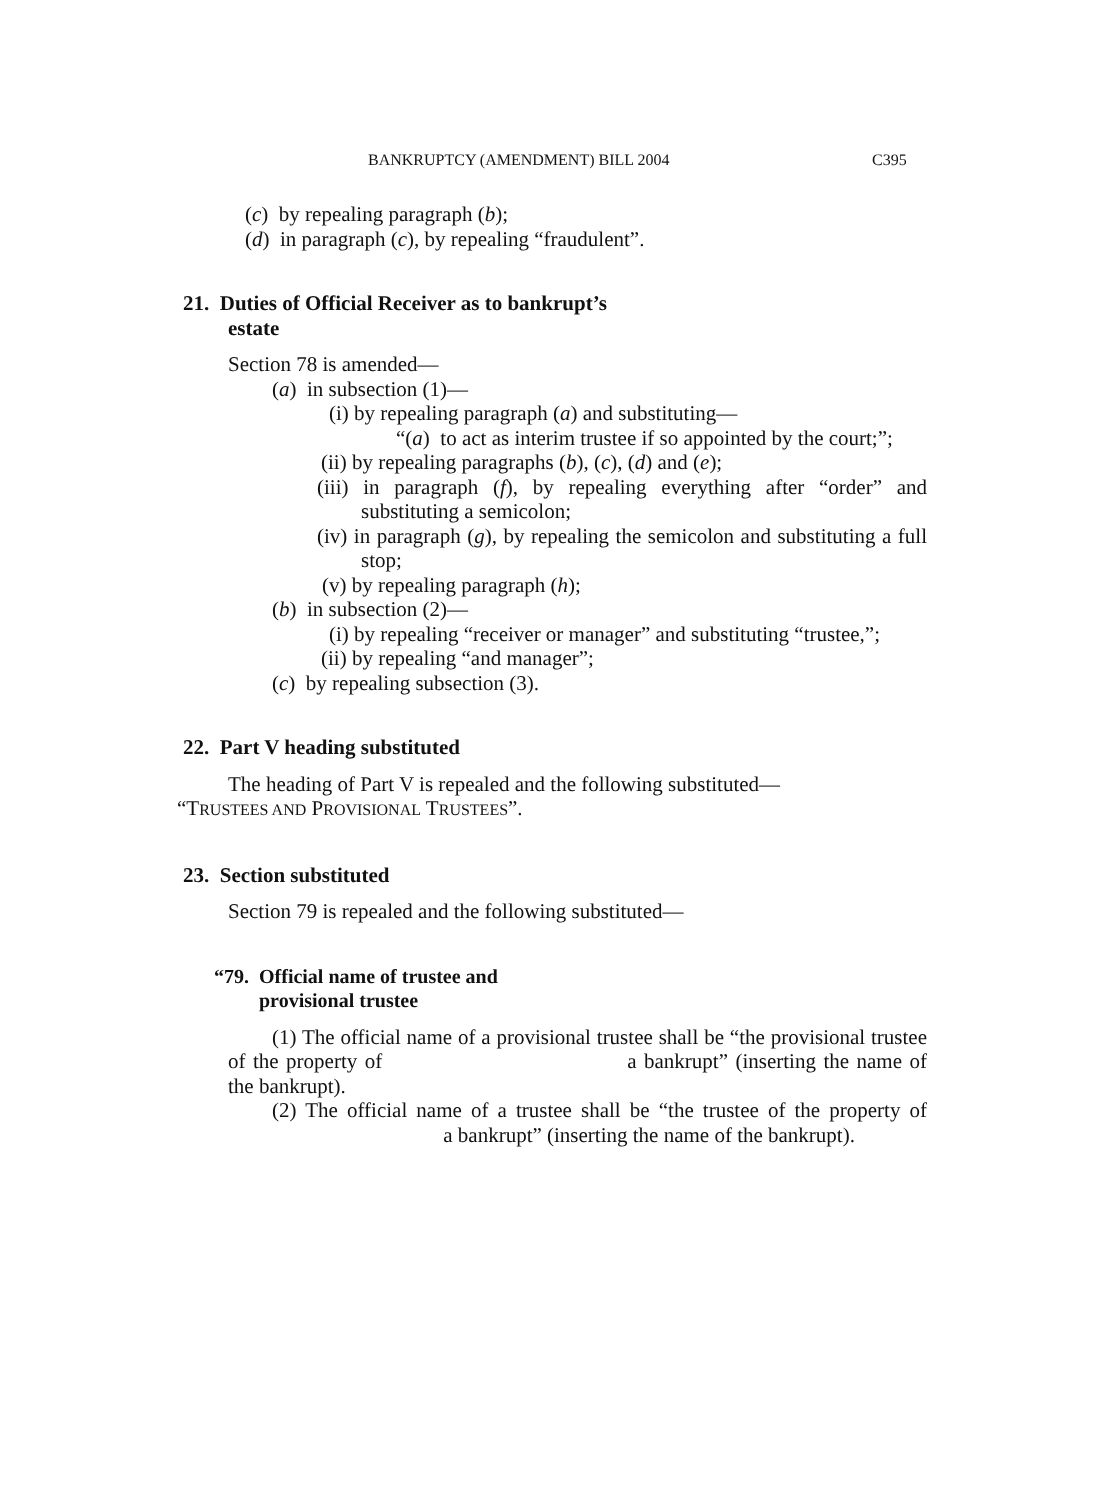BANKRUPTCY (AMENDMENT) BILL 2004 C395
(c) by repealing paragraph (b);
(d) in paragraph (c), by repealing “fraudulent”.
21. Duties of Official Receiver as to bankrupt’s
estate
Section 78 is amended—
(a) in subsection (1)—
(i) by repealing paragraph (a) and substituting—
“(a) to act as interim trustee if so appointed by the court;”;
(ii) by repealing paragraphs (b), (c), (d) and (e);
(iii) in paragraph (f), by repealing everything after “order” and substituting a semicolon;
(iv) in paragraph (g), by repealing the semicolon and substituting a full stop;
(v) by repealing paragraph (h);
(b) in subsection (2)—
(i) by repealing “receiver or manager” and substituting “trustee,”;
(ii) by repealing “and manager”;
(c) by repealing subsection (3).
22. Part V heading substituted
The heading of Part V is repealed and the following substituted—
“TRUSTEES AND PROVISIONAL TRUSTEES”.
23. Section substituted
Section 79 is repealed and the following substituted—
“79. Official name of trustee and
provisional trustee
(1) The official name of a provisional trustee shall be “the provisional trustee of the property of a bankrupt” (inserting the name of the bankrupt).
(2) The official name of a trustee shall be “the trustee of the property of a bankrupt” (inserting the name of the bankrupt).